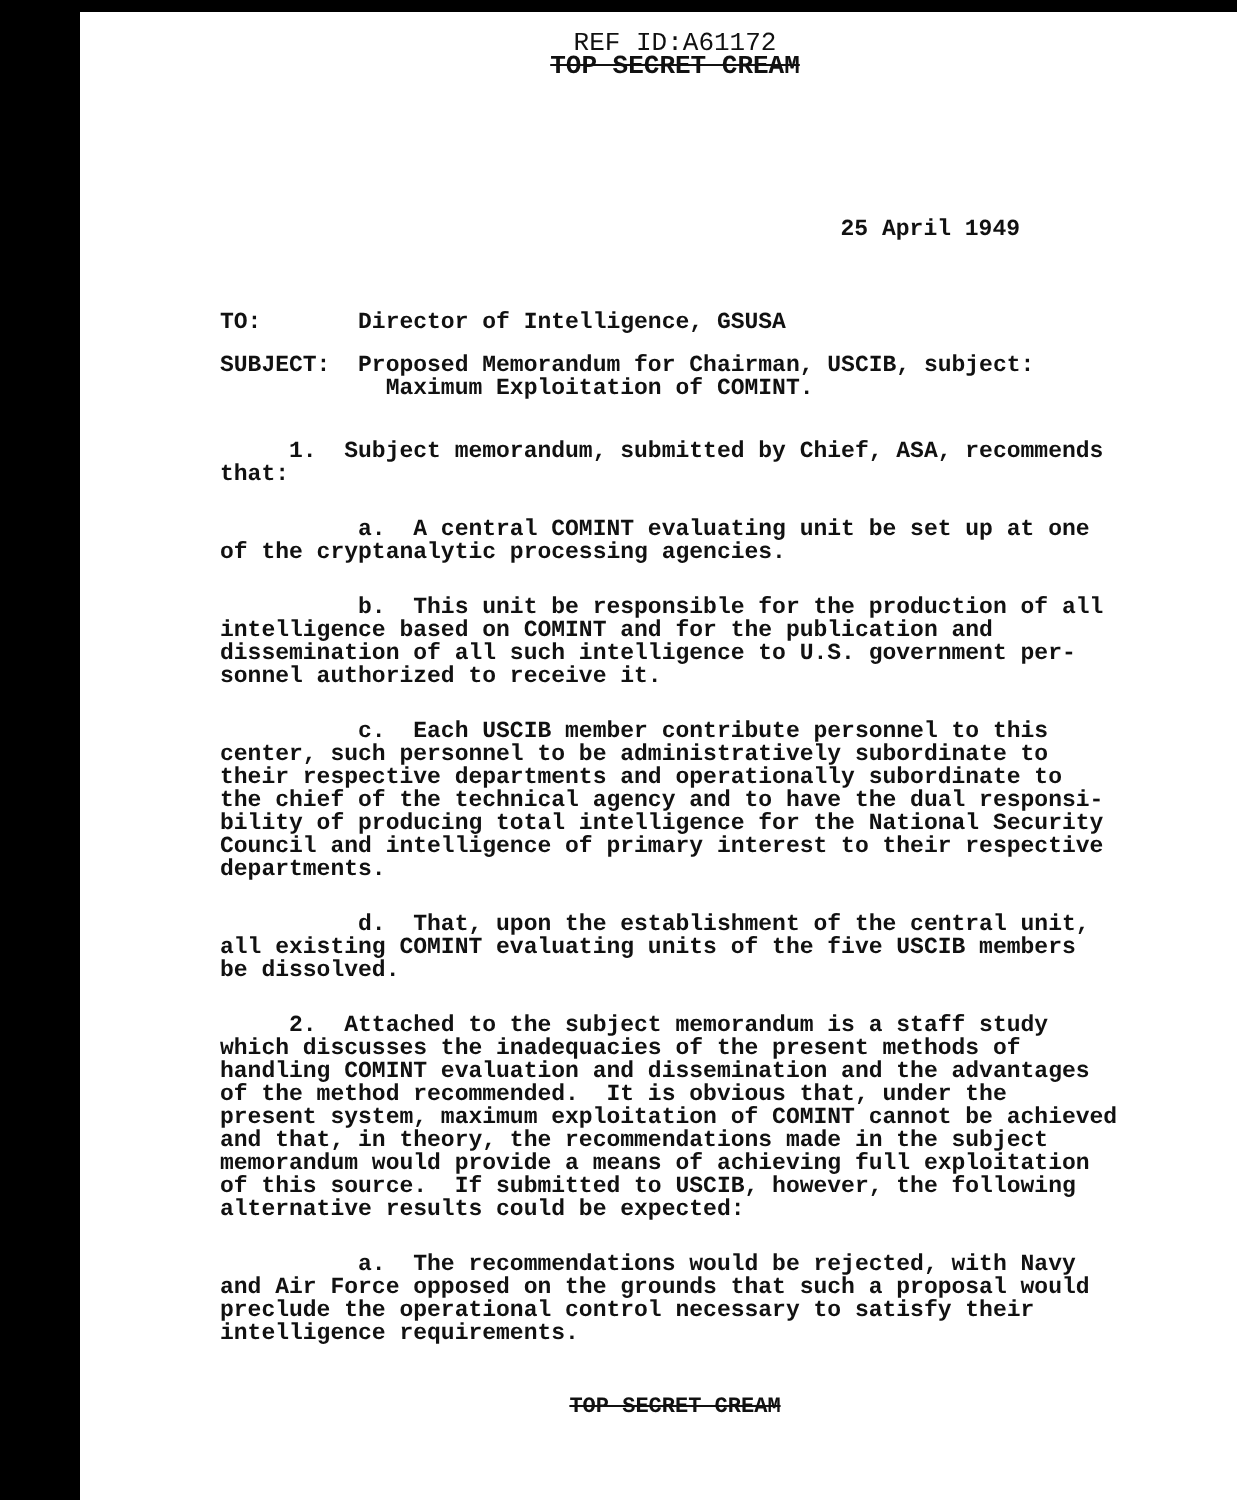REF ID:A61172
TOP SECRET CREAM
25 April 1949
TO: Director of Intelligence, GSUSA
SUBJECT: Proposed Memorandum for Chairman, USCIB, subject: Maximum Exploitation of COMINT.
1. Subject memorandum, submitted by Chief, ASA, recommends that:
a. A central COMINT evaluating unit be set up at one of the cryptanalytic processing agencies.
b. This unit be responsible for the production of all intelligence based on COMINT and for the publication and dissemination of all such intelligence to U.S. government per- sonnel authorized to receive it.
c. Each USCIB member contribute personnel to this center, such personnel to be administratively subordinate to their respective departments and operationally subordinate to the chief of the technical agency and to have the dual responsi- bility of producing total intelligence for the National Security Council and intelligence of primary interest to their respective departments.
d. That, upon the establishment of the central unit, all existing COMINT evaluating units of the five USCIB members be dissolved.
2. Attached to the subject memorandum is a staff study which discusses the inadequacies of the present methods of handling COMINT evaluation and dissemination and the advantages of the method recommended. It is obvious that, under the present system, maximum exploitation of COMINT cannot be achieved and that, in theory, the recommendations made in the subject memorandum would provide a means of achieving full exploitation of this source. If submitted to USCIB, however, the following alternative results could be expected:
a. The recommendations would be rejected, with Navy and Air Force opposed on the grounds that such a proposal would preclude the operational control necessary to satisfy their intelligence requirements.
TOP SECRET CREAM